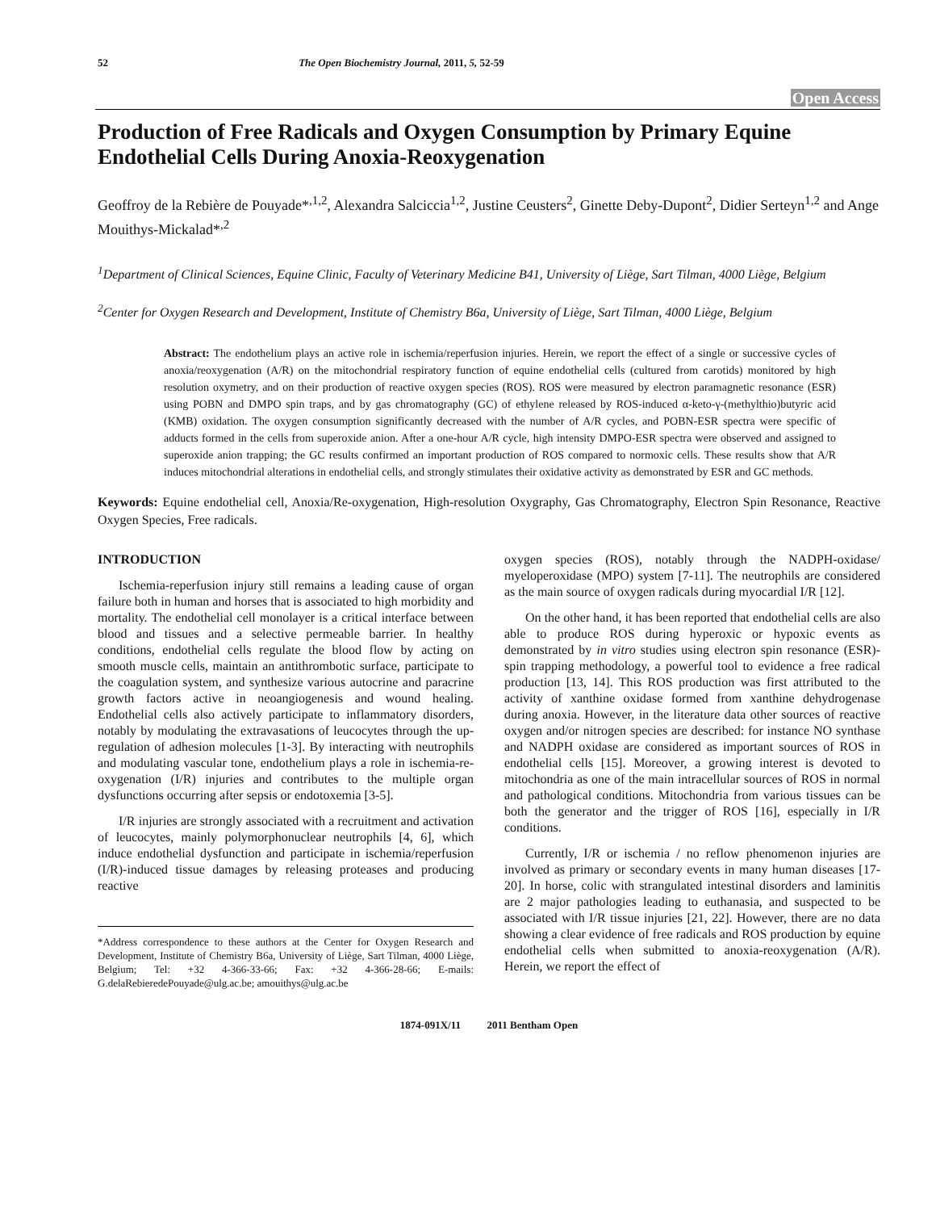52 The Open Biochemistry Journal, 2011, 5, 52-59
Open Access
Production of Free Radicals and Oxygen Consumption by Primary Equine Endothelial Cells During Anoxia-Reoxygenation
Geoffroy de la Rebière de Pouyade*<sup>,1,2</sup>, Alexandra Salciccia<sup>1,2</sup>, Justine Ceusters<sup>2</sup>, Ginette Deby-Dupont<sup>2</sup>, Didier Serteyn<sup>1,2</sup> and Ange Mouithys-Mickalad*<sup>,2</sup>
<sup>1</sup> Department of Clinical Sciences, Equine Clinic, Faculty of Veterinary Medicine B41, University of Liège, Sart Tilman, 4000 Liège, Belgium
<sup>2</sup> Center for Oxygen Research and Development, Institute of Chemistry B6a, University of Liège, Sart Tilman, 4000 Liège, Belgium
Abstract: The endothelium plays an active role in ischemia/reperfusion injuries. Herein, we report the effect of a single or successive cycles of anoxia/reoxygenation (A/R) on the mitochondrial respiratory function of equine endothelial cells (cultured from carotids) monitored by high resolution oxymetry, and on their production of reactive oxygen species (ROS). ROS were measured by electron paramagnetic resonance (ESR) using POBN and DMPO spin traps, and by gas chromatography (GC) of ethylene released by ROS-induced α-keto-γ-(methylthio)butyric acid (KMB) oxidation. The oxygen consumption significantly decreased with the number of A/R cycles, and POBN-ESR spectra were specific of adducts formed in the cells from superoxide anion. After a one-hour A/R cycle, high intensity DMPO-ESR spectra were observed and assigned to superoxide anion trapping; the GC results confirmed an important production of ROS compared to normoxic cells. These results show that A/R induces mitochondrial alterations in endothelial cells, and strongly stimulates their oxidative activity as demonstrated by ESR and GC methods.
Keywords: Equine endothelial cell, Anoxia/Re-oxygenation, High-resolution Oxygraphy, Gas Chromatography, Electron Spin Resonance, Reactive Oxygen Species, Free radicals.
INTRODUCTION
Ischemia-reperfusion injury still remains a leading cause of organ failure both in human and horses that is associated to high morbidity and mortality. The endothelial cell monolayer is a critical interface between blood and tissues and a selective permeable barrier. In healthy conditions, endothelial cells regulate the blood flow by acting on smooth muscle cells, maintain an antithrombotic surface, participate to the coagulation system, and synthesize various autocrine and paracrine growth factors active in neoangiogenesis and wound healing. Endothelial cells also actively participate to inflammatory disorders, notably by modulating the extravasations of leucocytes through the up-regulation of adhesion molecules [1-3]. By interacting with neutrophils and modulating vascular tone, endothelium plays a role in ischemia-re-oxygenation (I/R) injuries and contributes to the multiple organ dysfunctions occurring after sepsis or endotoxemia [3-5].
I/R injuries are strongly associated with a recruitment and activation of leucocytes, mainly polymorphonuclear neutrophils [4, 6], which induce endothelial dysfunction and participate in ischemia/reperfusion (I/R)-induced tissue damages by releasing proteases and producing reactive
*Address correspondence to these authors at the Center for Oxygen Research and Development, Institute of Chemistry B6a, University of Liège, Sart Tilman, 4000 Liège, Belgium; Tel: +32 4-366-33-66; Fax: +32 4-366-28-66; E-mails: G.delaRebieredePouyade@ulg.ac.be; amouithys@ulg.ac.be
oxygen species (ROS), notably through the NADPH-oxidase/ myeloperoxidase (MPO) system [7-11]. The neutrophils are considered as the main source of oxygen radicals during myocardial I/R [12].
On the other hand, it has been reported that endothelial cells are also able to produce ROS during hyperoxic or hypoxic events as demonstrated by in vitro studies using electron spin resonance (ESR)-spin trapping methodology, a powerful tool to evidence a free radical production [13, 14]. This ROS production was first attributed to the activity of xanthine oxidase formed from xanthine dehydrogenase during anoxia. However, in the literature data other sources of reactive oxygen and/or nitrogen species are described: for instance NO synthase and NADPH oxidase are considered as important sources of ROS in endothelial cells [15]. Moreover, a growing interest is devoted to mitochondria as one of the main intracellular sources of ROS in normal and pathological conditions. Mitochondria from various tissues can be both the generator and the trigger of ROS [16], especially in I/R conditions.
Currently, I/R or ischemia / no reflow phenomenon injuries are involved as primary or secondary events in many human diseases [17-20]. In horse, colic with strangulated intestinal disorders and laminitis are 2 major pathologies leading to euthanasia, and suspected to be associated with I/R tissue injuries [21, 22]. However, there are no data showing a clear evidence of free radicals and ROS production by equine endothelial cells when submitted to anoxia-reoxygenation (A/R). Herein, we report the effect of
1874-091X/11 2011 Bentham Open